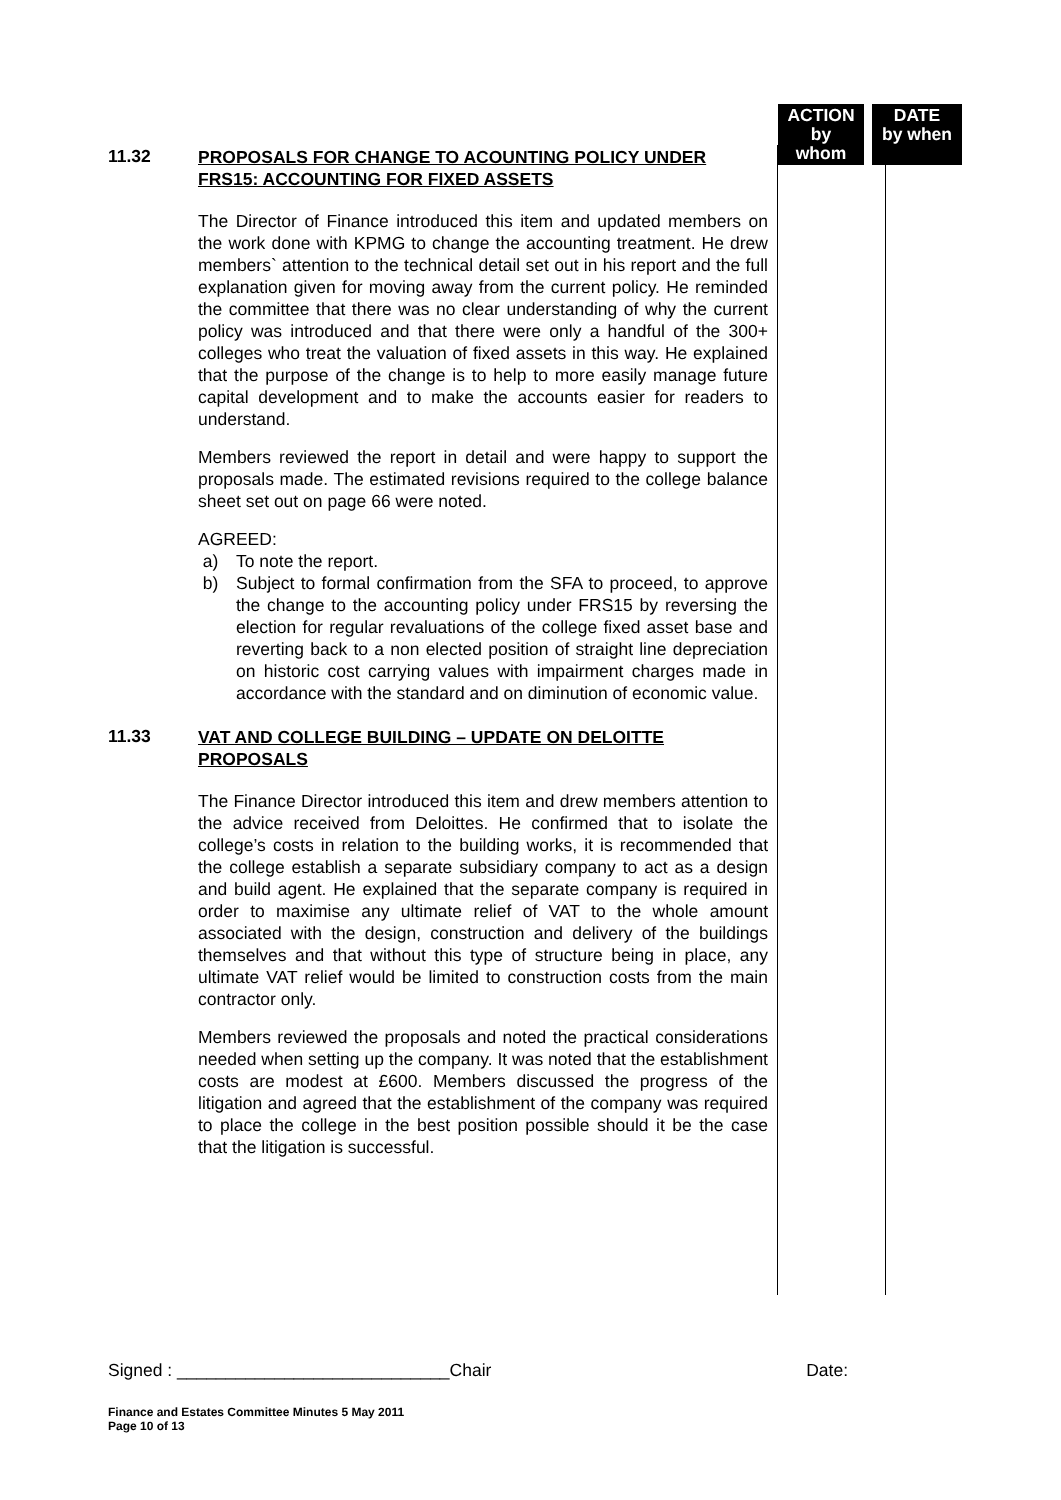ACTION
by whom
DATE
by when
11.32
PROPOSALS FOR CHANGE TO ACOUNTING POLICY UNDER FRS15: ACCOUNTING FOR FIXED ASSETS
The Director of Finance introduced this item and updated members on the work done with KPMG to change the accounting treatment. He drew members` attention to the technical detail set out in his report and the full explanation given for moving away from the current policy. He reminded the committee that there was no clear understanding of why the current policy was introduced and that there were only a handful of the 300+ colleges who treat the valuation of fixed assets in this way. He explained that the purpose of the change is to help to more easily manage future capital development and to make the accounts easier for readers to understand.
Members reviewed the report in detail and were happy to support the proposals made. The estimated revisions required to the college balance sheet set out on page 66 were noted.
AGREED:
a) To note the report.
b) Subject to formal confirmation from the SFA to proceed, to approve the change to the accounting policy under FRS15 by reversing the election for regular revaluations of the college fixed asset base and reverting back to a non elected position of straight line depreciation on historic cost carrying values with impairment charges made in accordance with the standard and on diminution of economic value.
11.33
VAT AND COLLEGE BUILDING – UPDATE ON DELOITTE PROPOSALS
The Finance Director introduced this item and drew members attention to the advice received from Deloittes. He confirmed that to isolate the college’s costs in relation to the building works, it is recommended that the college establish a separate subsidiary company to act as a design and build agent. He explained that the separate company is required in order to maximise any ultimate relief of VAT to the whole amount associated with the design, construction and delivery of the buildings themselves and that without this type of structure being in place, any ultimate VAT relief would be limited to construction costs from the main contractor only.
Members reviewed the proposals and noted the practical considerations needed when setting up the company. It was noted that the establishment costs are modest at £600. Members discussed the progress of the litigation and agreed that the establishment of the company was required to place the college in the best position possible should it be the case that the litigation is successful.
Signed : ____________________________Chair Date:
Finance and Estates Committee Minutes 5 May 2011
Page 10 of 13